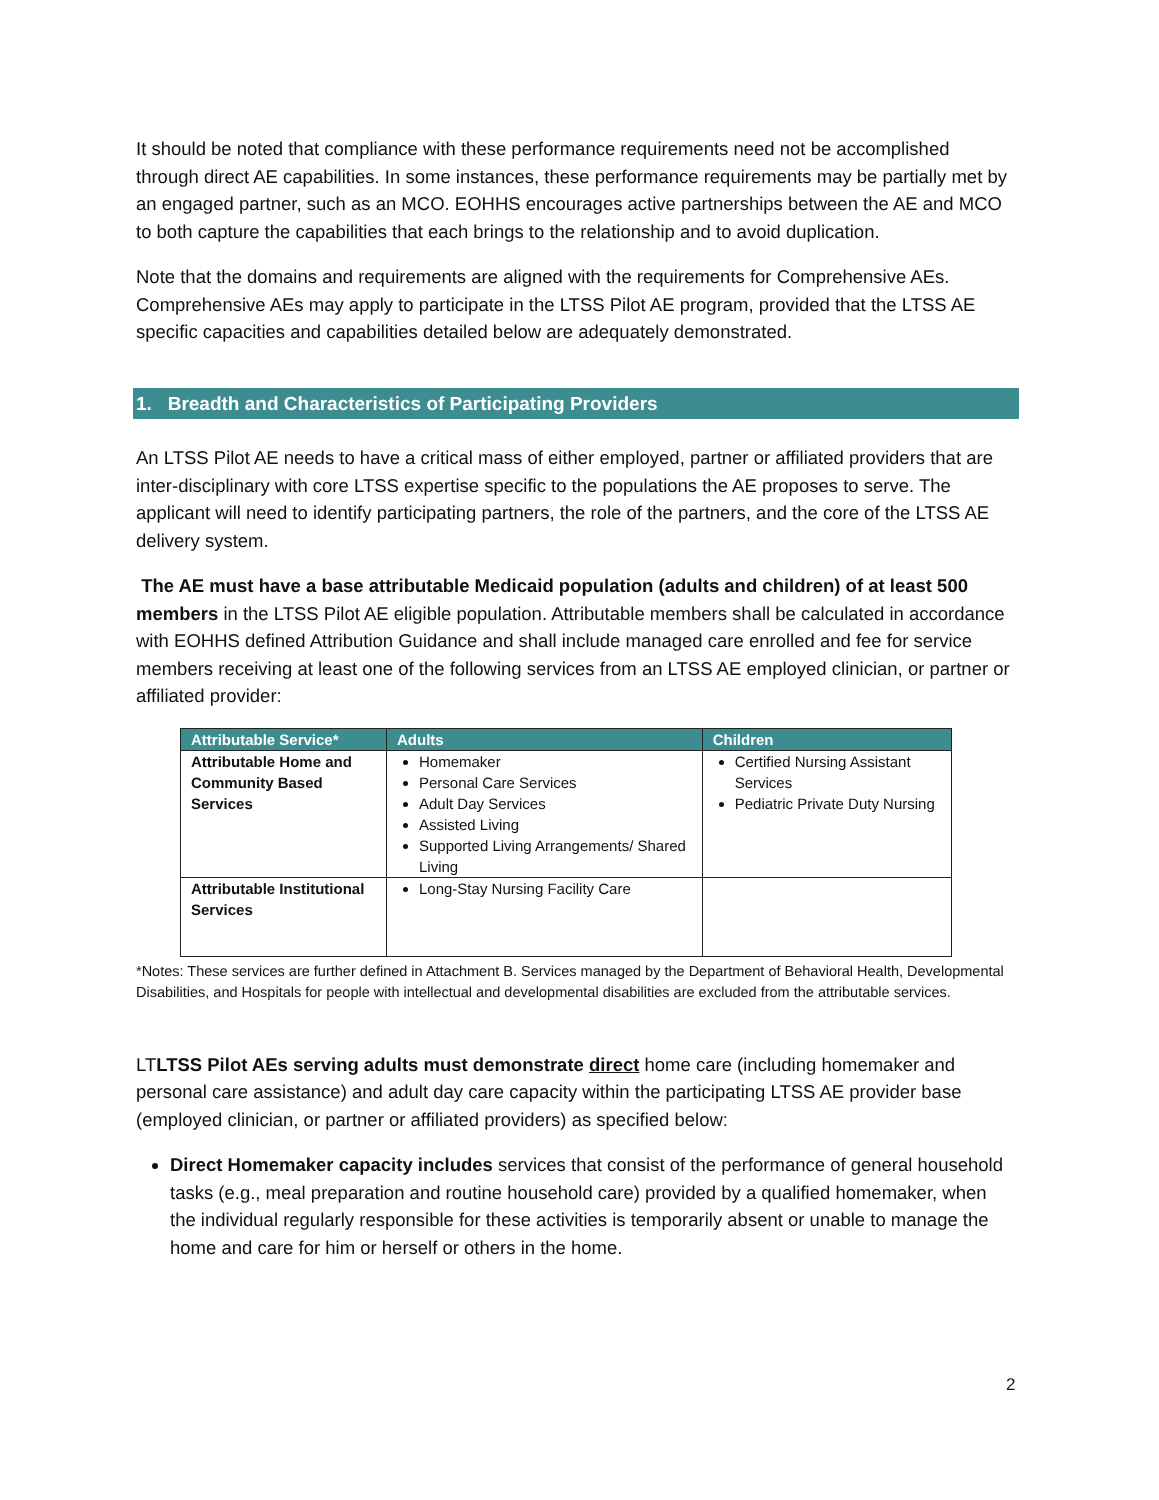It should be noted that compliance with these performance requirements need not be accomplished through direct AE capabilities. In some instances, these performance requirements may be partially met by an engaged partner, such as an MCO. EOHHS encourages active partnerships between the AE and MCO to both capture the capabilities that each brings to the relationship and to avoid duplication.
Note that the domains and requirements are aligned with the requirements for Comprehensive AEs. Comprehensive AEs may apply to participate in the LTSS Pilot AE program, provided that the LTSS AE specific capacities and capabilities detailed below are adequately demonstrated.
1. Breadth and Characteristics of Participating Providers
An LTSS Pilot AE needs to have a critical mass of either employed, partner or affiliated providers that are inter-disciplinary with core LTSS expertise specific to the populations the AE proposes to serve. The applicant will need to identify participating partners, the role of the partners, and the core of the LTSS AE delivery system.
The AE must have a base attributable Medicaid population (adults and children) of at least 500 members in the LTSS Pilot AE eligible population. Attributable members shall be calculated in accordance with EOHHS defined Attribution Guidance and shall include managed care enrolled and fee for service members receiving at least one of the following services from an LTSS AE employed clinician, or partner or affiliated provider:
| Attributable Service* | Adults | Children |
| --- | --- | --- |
| Attributable Home and Community Based Services | Homemaker Personal Care Services Adult Day Services Assisted Living Supported Living Arrangements/ Shared Living | Certified Nursing Assistant Services Pediatric Private Duty Nursing |
| Attributable Institutional Services | Long-Stay Nursing Facility Care | |
*Notes: These services are further defined in Attachment B. Services managed by the Department of Behavioral Health, Developmental Disabilities, and Hospitals for people with intellectual and developmental disabilities are excluded from the attributable services.
LTLTSS Pilot AEs serving adults must demonstrate direct home care (including homemaker and personal care assistance) and adult day care capacity within the participating LTSS AE provider base (employed clinician, or partner or affiliated providers) as specified below:
Direct Homemaker capacity includes services that consist of the performance of general household tasks (e.g., meal preparation and routine household care) provided by a qualified homemaker, when the individual regularly responsible for these activities is temporarily absent or unable to manage the home and care for him or herself or others in the home.
2